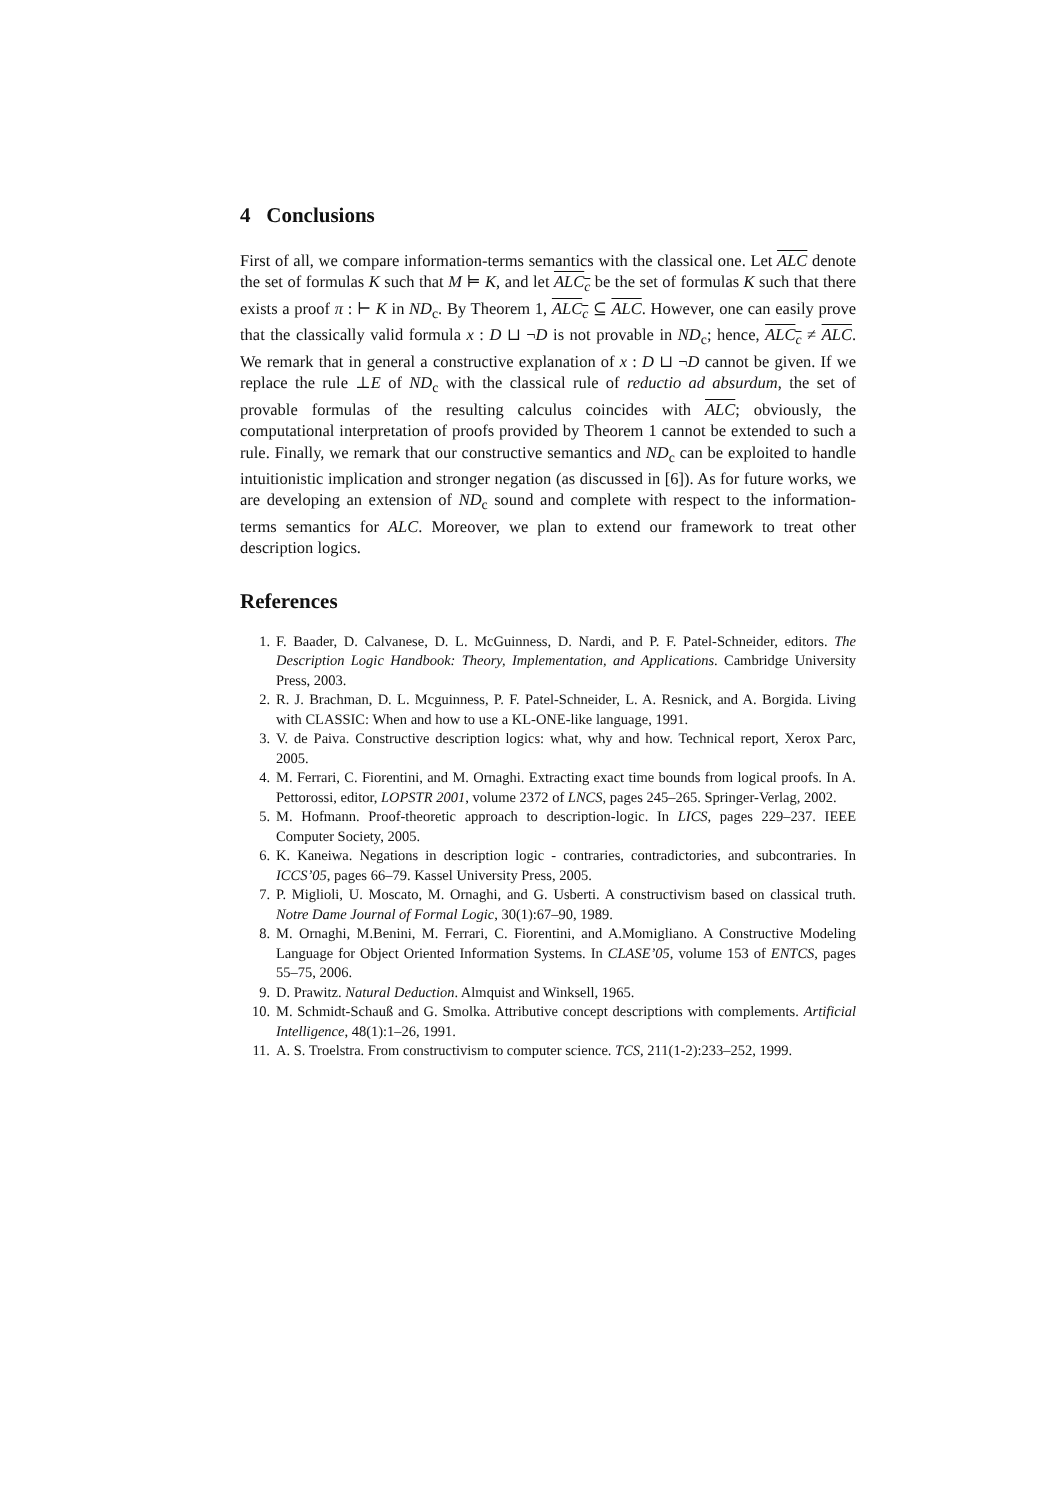4 Conclusions
First of all, we compare information-terms semantics with the classical one. Let ALC denote the set of formulas K such that M ⊨ K, and let ALC<sub>c</sub> be the set of formulas K such that there exists a proof π : ⊢ K in ND<sub>c</sub>. By Theorem 1, ALC<sub>c</sub> ⊆ ALC. However, one can easily prove that the classically valid formula x : D ⊔ ¬D is not provable in ND<sub>c</sub>; hence, ALC<sub>c</sub> ≠ ALC. We remark that in general a constructive explanation of x : D ⊔ ¬D cannot be given. If we replace the rule ⊥E of ND<sub>c</sub> with the classical rule of reductio ad absurdum, the set of provable formulas of the resulting calculus coincides with ALC; obviously, the computational interpretation of proofs provided by Theorem 1 cannot be extended to such a rule. Finally, we remark that our constructive semantics and ND<sub>c</sub> can be exploited to handle intuitionistic implication and stronger negation (as discussed in [6]). As for future works, we are developing an extension of ND<sub>c</sub> sound and complete with respect to the information-terms semantics for ALC. Moreover, we plan to extend our framework to treat other description logics.
References
1. F. Baader, D. Calvanese, D. L. McGuinness, D. Nardi, and P. F. Patel-Schneider, editors. The Description Logic Handbook: Theory, Implementation, and Applications. Cambridge University Press, 2003.
2. R. J. Brachman, D. L. Mcguinness, P. F. Patel-Schneider, L. A. Resnick, and A. Borgida. Living with CLASSIC: When and how to use a KL-ONE-like language, 1991.
3. V. de Paiva. Constructive description logics: what, why and how. Technical report, Xerox Parc, 2005.
4. M. Ferrari, C. Fiorentini, and M. Ornaghi. Extracting exact time bounds from logical proofs. In A. Pettorossi, editor, LOPSTR 2001, volume 2372 of LNCS, pages 245–265. Springer-Verlag, 2002.
5. M. Hofmann. Proof-theoretic approach to description-logic. In LICS, pages 229–237. IEEE Computer Society, 2005.
6. K. Kaneiwa. Negations in description logic - contraries, contradictories, and subcontraries. In ICCS’05, pages 66–79. Kassel University Press, 2005.
7. P. Miglioli, U. Moscato, M. Ornaghi, and G. Usberti. A constructivism based on classical truth. Notre Dame Journal of Formal Logic, 30(1):67–90, 1989.
8. M. Ornaghi, M.Benini, M. Ferrari, C. Fiorentini, and A.Momigliano. A Constructive Modeling Language for Object Oriented Information Systems. In CLASE’05, volume 153 of ENTCS, pages 55–75, 2006.
9. D. Prawitz. Natural Deduction. Almquist and Winksell, 1965.
10. M. Schmidt-Schauß and G. Smolka. Attributive concept descriptions with complements. Artificial Intelligence, 48(1):1–26, 1991.
11. A. S. Troelstra. From constructivism to computer science. TCS, 211(1-2):233–252, 1999.